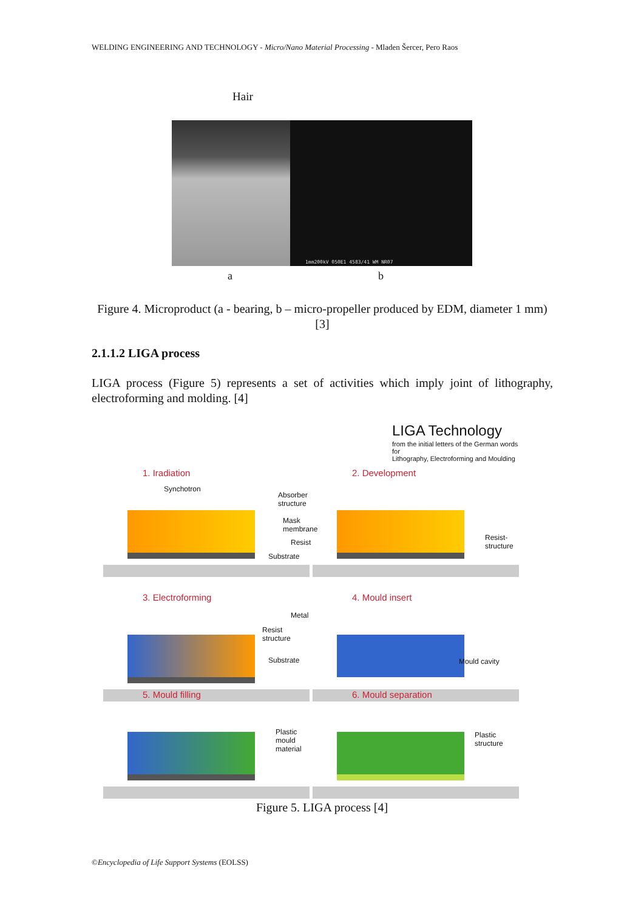WELDING ENGINEERING AND TECHNOLOGY - Micro/Nano Material Processing - Mladen Šercer, Pero Raos
Hair
1mm200kV 050E1 4583/41 WM NR07
a b
Figure 4. Microproduct (a - bearing, b – micro-propeller produced by EDM, diameter 1 mm) [3]
2.1.1.2 LIGA process
LIGA process (Figure 5) represents a set of activities which imply joint of lithography, electroforming and molding. [4]
LIGA Technology
from the initial letters of the German words for
Lithography, Electroforming and Moulding
1. Iradiation
Synchotron
Absorber
structure
Mask membrane
Resist
Substrate
2. Development
Resist-
structure
3. Electroforming
Metal
Resist structure
Substrate
4. Mould insert
Mould cavity
5. Mould filling
Plastic
mould
material
6. Mould separation
Plastic
structure
Figure 5. LIGA process [4]
©Encyclopedia of Life Support Systems (EOLSS)